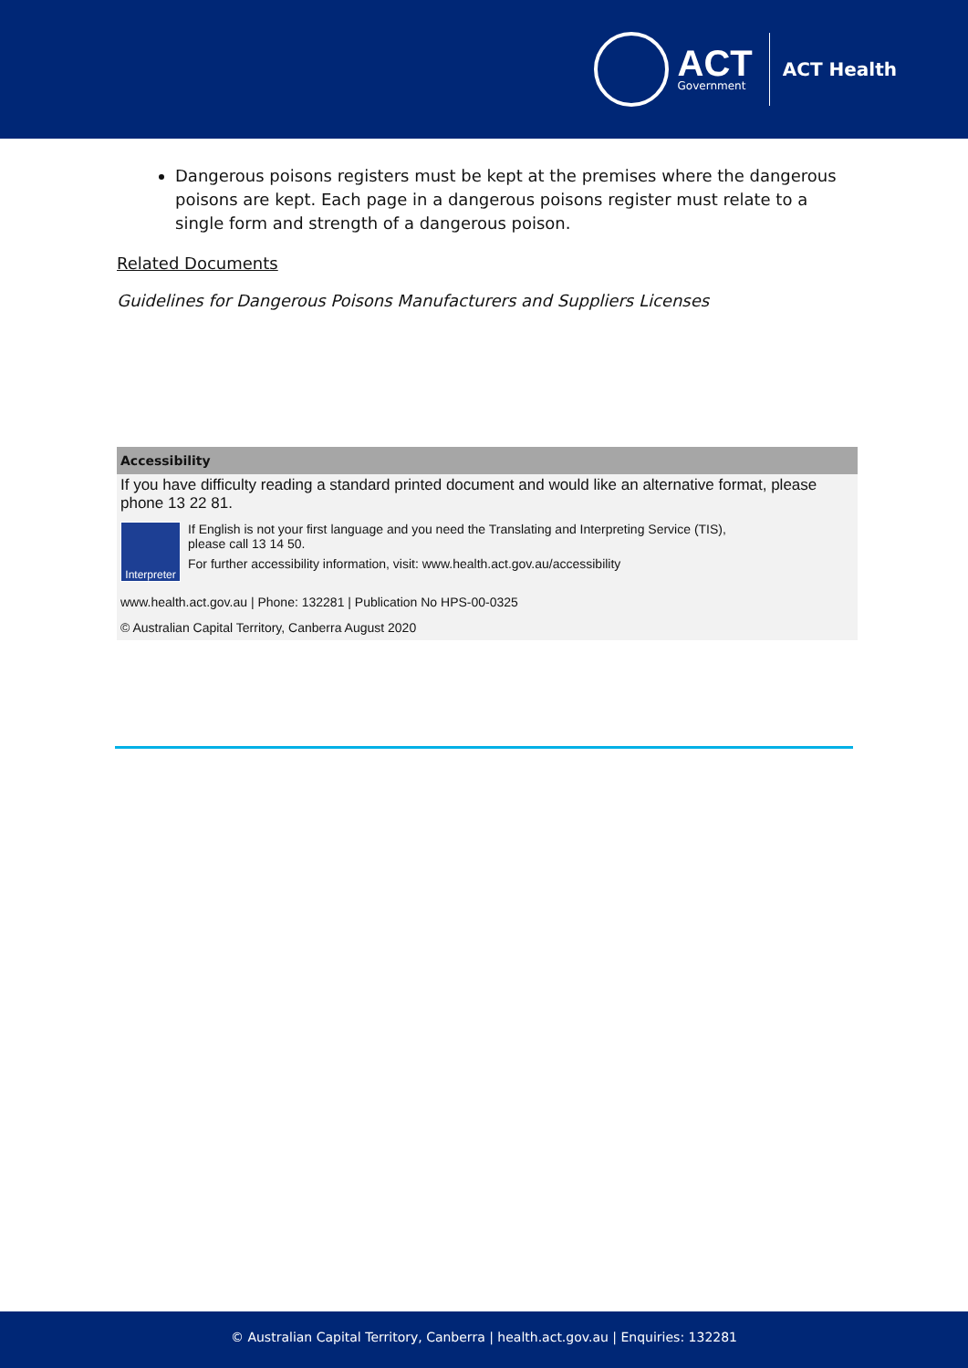ACT
Government
ACT Health
Dangerous poisons registers must be kept at the premises where the dangerous poisons are kept. Each page in a dangerous poisons register must relate to a single form and strength of a dangerous poison.
Related Documents
Guidelines for Dangerous Poisons Manufacturers and Suppliers Licenses
Accessibility
If you have difficulty reading a standard printed document and would like an alternative format, please phone 13 22 81.
Interpreter
If English is not your first language and you need the Translating and Interpreting Service (TIS),
please call 13 14 50.
For further accessibility information, visit: www.health.act.gov.au/accessibility
www.health.act.gov.au | Phone: 132281 | Publication No HPS-00-0325
© Australian Capital Territory, Canberra August 2020
© Australian Capital Territory, Canberra | health.act.gov.au | Enquiries: 132281